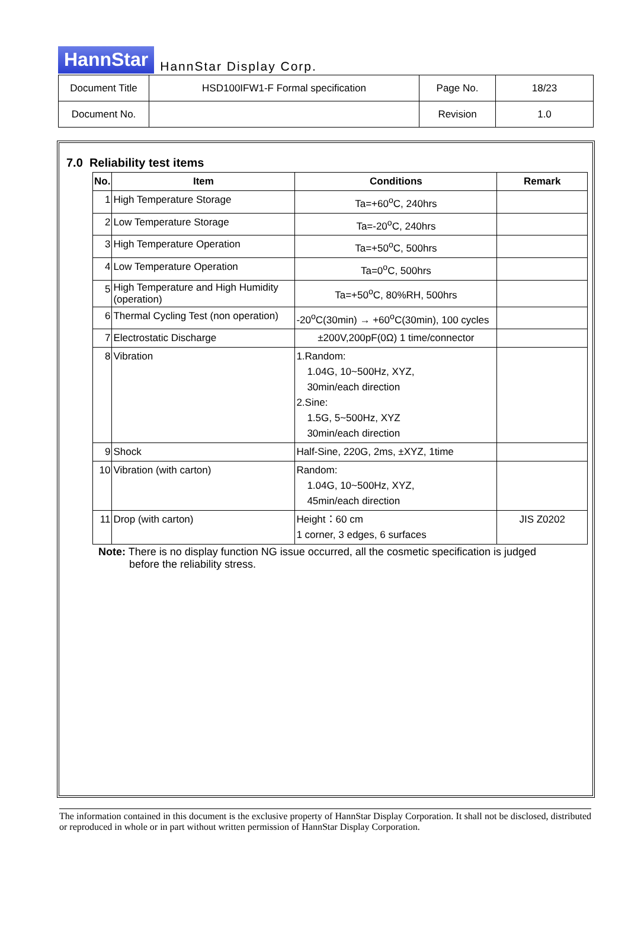HannStar HannStar Display Corp.
| Document Title | HSD100IFW1-F Formal specification | Page No. | 18/23 |
| Document No. | | Revision | 1.0 |
7.0 Reliability test items
| No. | Item | Conditions | Remark |
| --- | --- | --- | --- |
| 1 | High Temperature Storage | Ta=+60<sup>o</sup>C, 240hrs | |
| 2 | Low Temperature Storage | Ta=-20<sup>o</sup>C, 240hrs | |
| 3 | High Temperature Operation | Ta=+50<sup>o</sup>C, 500hrs | |
| 4 | Low Temperature Operation | Ta=0<sup>o</sup>C, 500hrs | |
| 5 | High Temperature and High Humidity (operation) | Ta=+50<sup>o</sup>C, 80%RH, 500hrs | |
| 6 | Thermal Cycling Test (non operation) | -20<sup>o</sup>C(30min) → +60<sup>o</sup>C(30min), 100 cycles | |
| 7 | Electrostatic Discharge | ±200V,200pF(0Ω) 1 time/connector | |
| 8 | Vibration | 1.Random: 1.04G, 10~500Hz, XYZ, 30min/each direction 2.Sine: 1.5G, 5~500Hz, XYZ 30min/each direction | |
| 9 | Shock | Half-Sine, 220G, 2ms, ±XYZ, 1time | |
| 10 | Vibration (with carton) | Random: 1.04G, 10~500Hz, XYZ, 45min/each direction | |
| 11 | Drop (with carton) | Height：60 cm 1 corner, 3 edges, 6 surfaces | JIS Z0202 |
Note: There is no display function NG issue occurred, all the cosmetic specification is judged
before the reliability stress.
The information contained in this document is the exclusive property of HannStar Display Corporation. It shall not be disclosed, distributed or reproduced in whole or in part without written permission of HannStar Display Corporation.